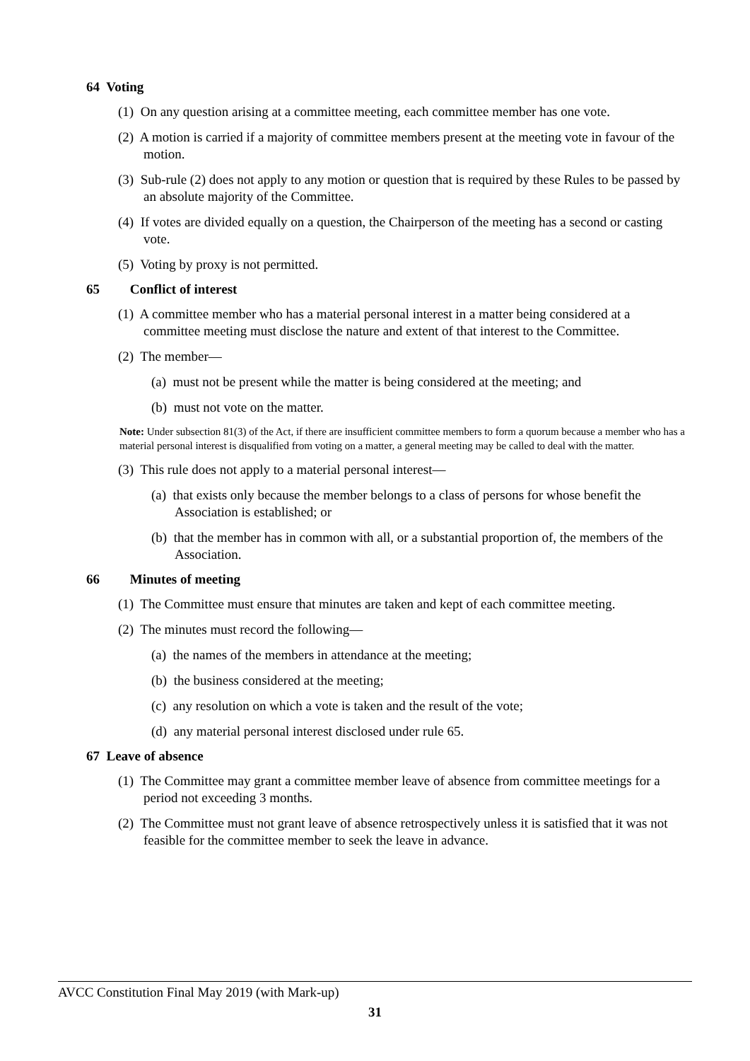64 Voting
(1) On any question arising at a committee meeting, each committee member has one vote.
(2) A motion is carried if a majority of committee members present at the meeting vote in favour of the motion.
(3) Sub-rule (2) does not apply to any motion or question that is required by these Rules to be passed by an absolute majority of the Committee.
(4) If votes are divided equally on a question, the Chairperson of the meeting has a second or casting vote.
(5) Voting by proxy is not permitted.
65 Conflict of interest
(1) A committee member who has a material personal interest in a matter being considered at a committee meeting must disclose the nature and extent of that interest to the Committee.
(2) The member—
(a) must not be present while the matter is being considered at the meeting; and
(b) must not vote on the matter.
Note: Under subsection 81(3) of the Act, if there are insufficient committee members to form a quorum because a member who has a material personal interest is disqualified from voting on a matter, a general meeting may be called to deal with the matter.
(3) This rule does not apply to a material personal interest—
(a) that exists only because the member belongs to a class of persons for whose benefit the Association is established; or
(b) that the member has in common with all, or a substantial proportion of, the members of the Association.
66 Minutes of meeting
(1) The Committee must ensure that minutes are taken and kept of each committee meeting.
(2) The minutes must record the following—
(a) the names of the members in attendance at the meeting;
(b) the business considered at the meeting;
(c) any resolution on which a vote is taken and the result of the vote;
(d) any material personal interest disclosed under rule 65.
67 Leave of absence
(1) The Committee may grant a committee member leave of absence from committee meetings for a period not exceeding 3 months.
(2) The Committee must not grant leave of absence retrospectively unless it is satisfied that it was not feasible for the committee member to seek the leave in advance.
AVCC Constitution Final May 2019 (with Mark-up)
31